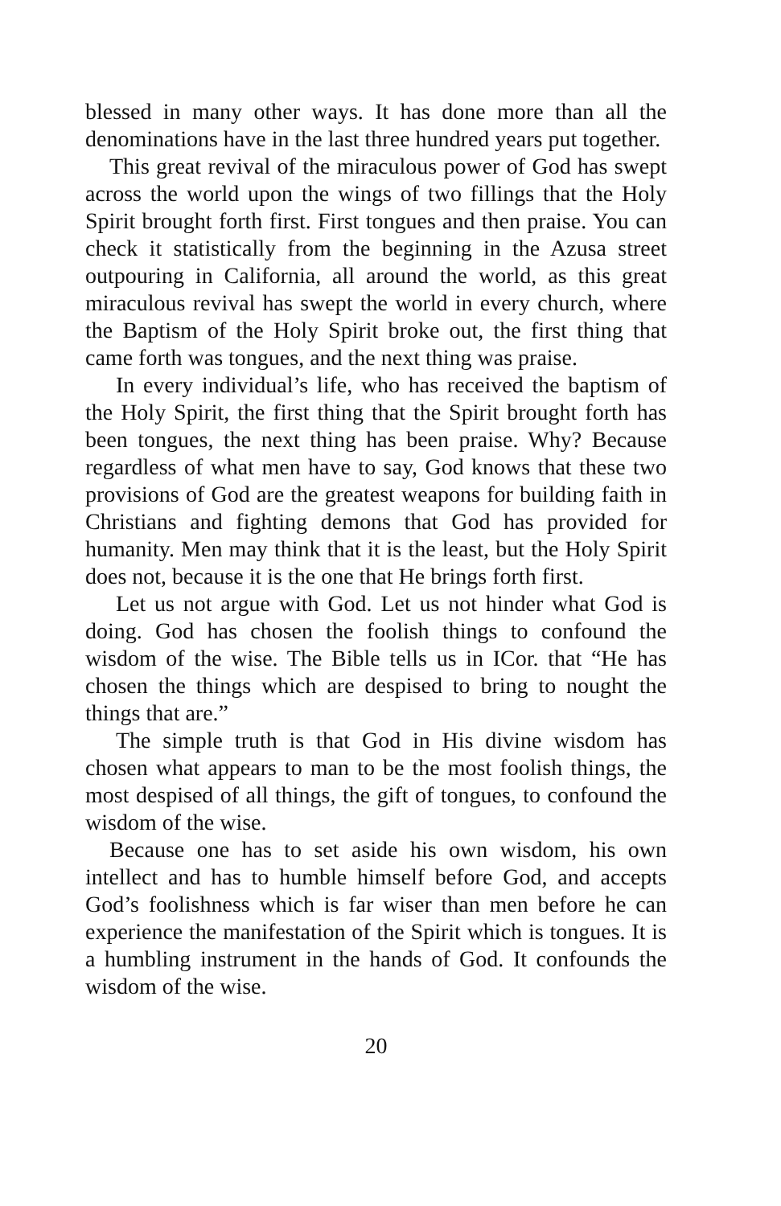blessed in many other ways. It has done more than all the denominations have in the last three hundred years put together.
This great revival of the miraculous power of God has swept across the world upon the wings of two fillings that the Holy Spirit brought forth first. First tongues and then praise. You can check it statistically from the beginning in the Azusa street outpouring in California, all around the world, as this great miraculous revival has swept the world in every church, where the Baptism of the Holy Spirit broke out, the first thing that came forth was tongues, and the next thing was praise.
In every individual’s life, who has received the baptism of the Holy Spirit, the first thing that the Spirit brought forth has been tongues, the next thing has been praise. Why? Because regardless of what men have to say, God knows that these two provisions of God are the greatest weapons for building faith in Christians and fighting demons that God has provided for humanity. Men may think that it is the least, but the Holy Spirit does not, because it is the one that He brings forth first.
Let us not argue with God. Let us not hinder what God is doing. God has chosen the foolish things to confound the wisdom of the wise. The Bible tells us in ICor. that “He has chosen the things which are despised to bring to nought the things that are.”
The simple truth is that God in His divine wisdom has chosen what appears to man to be the most foolish things, the most despised of all things, the gift of tongues, to confound the wisdom of the wise.
Because one has to set aside his own wisdom, his own intellect and has to humble himself before God, and accepts God’s foolishness which is far wiser than men before he can experience the manifestation of the Spirit which is tongues. It is a humbling instrument in the hands of God. It confounds the wisdom of the wise.
20